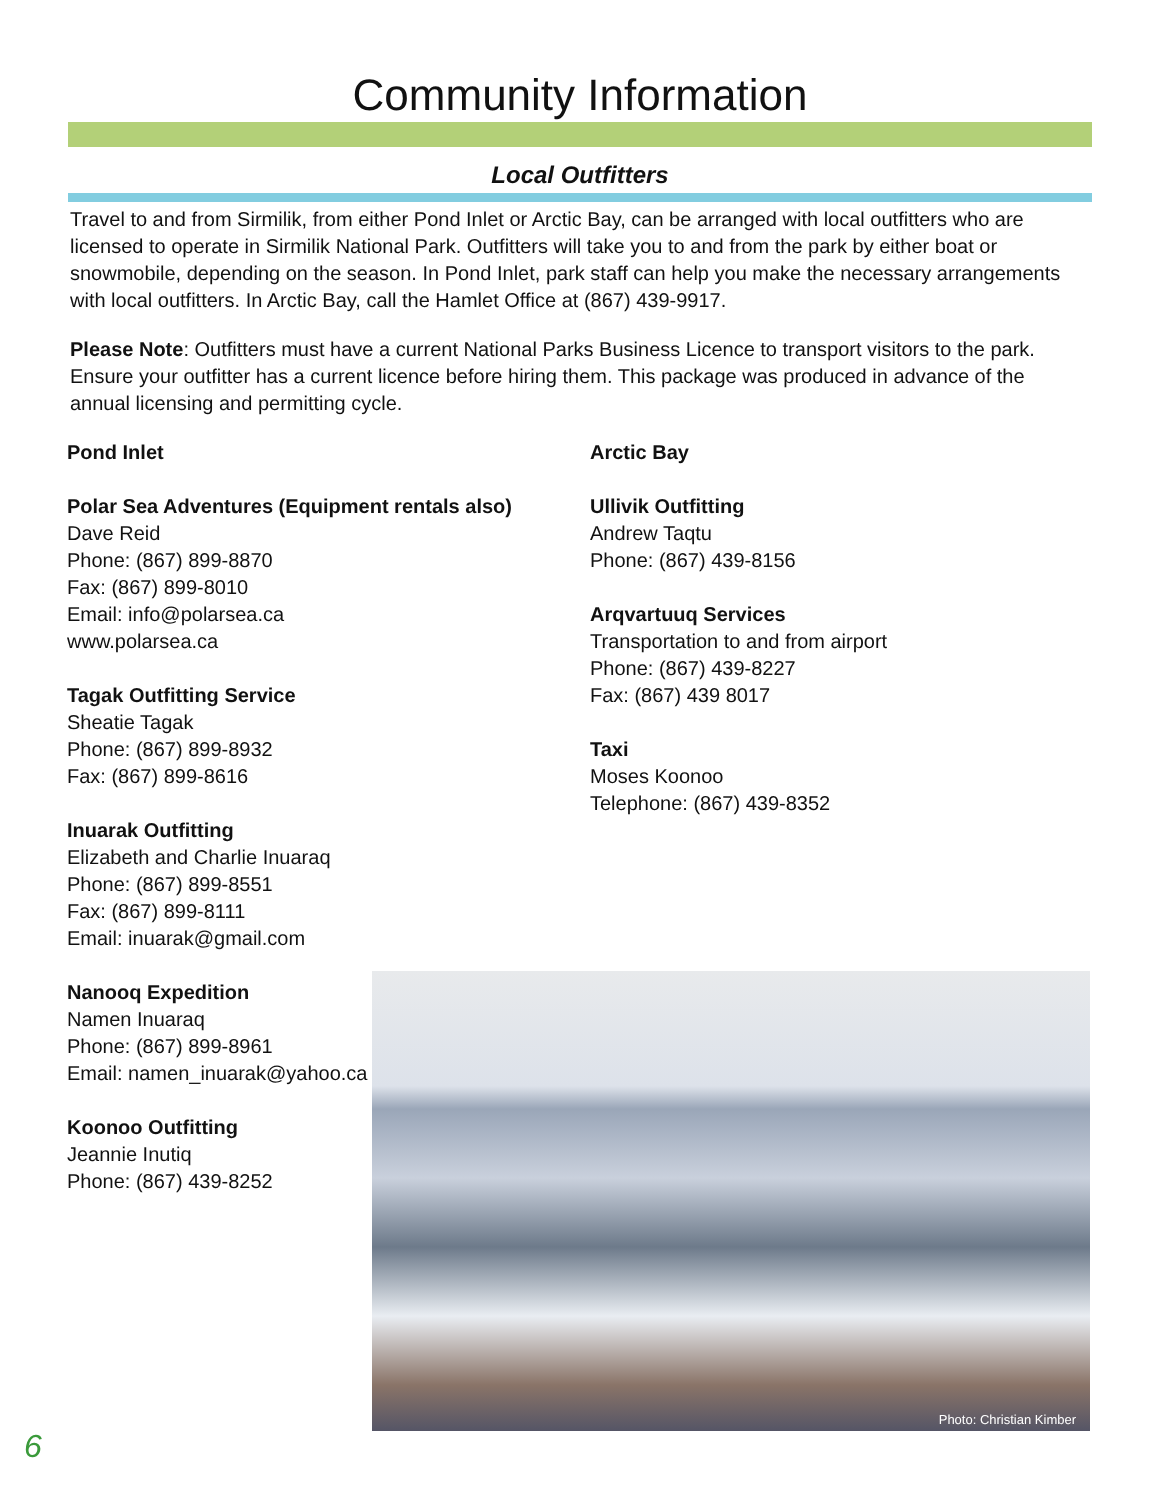Community Information
Local Outfitters
Travel to and from Sirmilik, from either Pond Inlet or Arctic Bay, can be arranged with local outfitters who are licensed to operate in Sirmilik National Park. Outfitters will take you to and from the park by either boat or snowmobile, depending on the season. In Pond Inlet, park staff can help you make the necessary arrangements with local outfitters. In Arctic Bay, call the Hamlet Office at (867) 439-9917.
Please Note: Outfitters must have a current National Parks Business Licence to transport visitors to the park. Ensure your outfitter has a current licence before hiring them. This package was produced in advance of the annual licensing and permitting cycle.
Pond Inlet
Polar Sea Adventures (Equipment rentals also)
Dave Reid
Phone: (867) 899-8870
Fax: (867) 899-8010
Email: info@polarsea.ca
www.polarsea.ca
Tagak Outfitting Service
Sheatie Tagak
Phone: (867) 899-8932
Fax: (867) 899-8616
Inuarak Outfitting
Elizabeth and Charlie Inuaraq
Phone: (867) 899-8551
Fax: (867) 899-8111
Email: inuarak@gmail.com
Nanooq Expedition
Namen Inuaraq
Phone: (867) 899-8961
Email: namen_inuarak@yahoo.ca
Koonoo Outfitting
Jeannie Inutiq
Phone: (867) 439-8252
Arctic Bay
Ullivik Outfitting
Andrew Taqtu
Phone: (867) 439-8156
Arqvartuuq Services
Transportation to and from airport
Phone: (867) 439-8227
Fax: (867) 439 8017
Taxi
Moses Koonoo
Telephone: (867) 439-8352
Photo: Christian Kimber
6